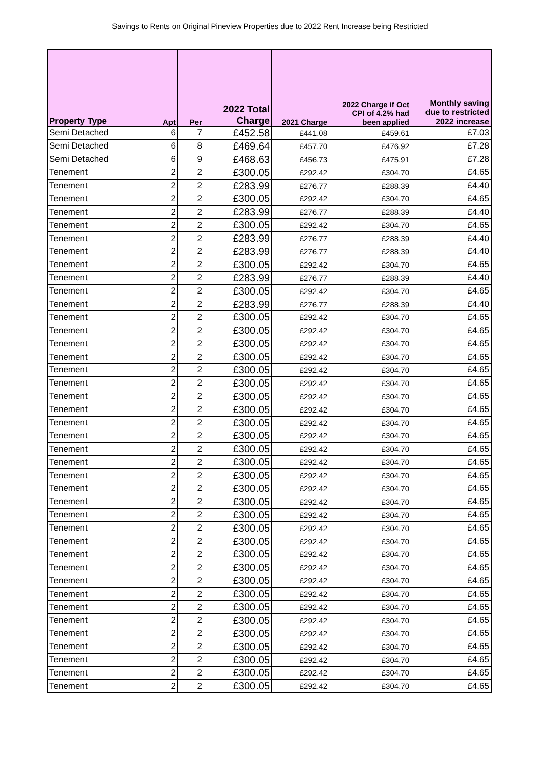Savings to Rents on Original Pineview Properties due to 2022 Rent Increase being Restricted
| Property Type | Apt | Per | 2022 Total Charge | 2021 Charge | 2022 Charge if Oct CPI of 4.2% had been applied | Monthly saving due to restricted 2022 increase |
| --- | --- | --- | --- | --- | --- | --- |
| Semi Detached | 6 | 7 | £452.58 | £441.08 | £459.61 | £7.03 |
| Semi Detached | 6 | 8 | £469.64 | £457.70 | £476.92 | £7.28 |
| Semi Detached | 6 | 9 | £468.63 | £456.73 | £475.91 | £7.28 |
| Tenement | 2 | 2 | £300.05 | £292.42 | £304.70 | £4.65 |
| Tenement | 2 | 2 | £283.99 | £276.77 | £288.39 | £4.40 |
| Tenement | 2 | 2 | £300.05 | £292.42 | £304.70 | £4.65 |
| Tenement | 2 | 2 | £283.99 | £276.77 | £288.39 | £4.40 |
| Tenement | 2 | 2 | £300.05 | £292.42 | £304.70 | £4.65 |
| Tenement | 2 | 2 | £283.99 | £276.77 | £288.39 | £4.40 |
| Tenement | 2 | 2 | £283.99 | £276.77 | £288.39 | £4.40 |
| Tenement | 2 | 2 | £300.05 | £292.42 | £304.70 | £4.65 |
| Tenement | 2 | 2 | £283.99 | £276.77 | £288.39 | £4.40 |
| Tenement | 2 | 2 | £300.05 | £292.42 | £304.70 | £4.65 |
| Tenement | 2 | 2 | £283.99 | £276.77 | £288.39 | £4.40 |
| Tenement | 2 | 2 | £300.05 | £292.42 | £304.70 | £4.65 |
| Tenement | 2 | 2 | £300.05 | £292.42 | £304.70 | £4.65 |
| Tenement | 2 | 2 | £300.05 | £292.42 | £304.70 | £4.65 |
| Tenement | 2 | 2 | £300.05 | £292.42 | £304.70 | £4.65 |
| Tenement | 2 | 2 | £300.05 | £292.42 | £304.70 | £4.65 |
| Tenement | 2 | 2 | £300.05 | £292.42 | £304.70 | £4.65 |
| Tenement | 2 | 2 | £300.05 | £292.42 | £304.70 | £4.65 |
| Tenement | 2 | 2 | £300.05 | £292.42 | £304.70 | £4.65 |
| Tenement | 2 | 2 | £300.05 | £292.42 | £304.70 | £4.65 |
| Tenement | 2 | 2 | £300.05 | £292.42 | £304.70 | £4.65 |
| Tenement | 2 | 2 | £300.05 | £292.42 | £304.70 | £4.65 |
| Tenement | 2 | 2 | £300.05 | £292.42 | £304.70 | £4.65 |
| Tenement | 2 | 2 | £300.05 | £292.42 | £304.70 | £4.65 |
| Tenement | 2 | 2 | £300.05 | £292.42 | £304.70 | £4.65 |
| Tenement | 2 | 2 | £300.05 | £292.42 | £304.70 | £4.65 |
| Tenement | 2 | 2 | £300.05 | £292.42 | £304.70 | £4.65 |
| Tenement | 2 | 2 | £300.05 | £292.42 | £304.70 | £4.65 |
| Tenement | 2 | 2 | £300.05 | £292.42 | £304.70 | £4.65 |
| Tenement | 2 | 2 | £300.05 | £292.42 | £304.70 | £4.65 |
| Tenement | 2 | 2 | £300.05 | £292.42 | £304.70 | £4.65 |
| Tenement | 2 | 2 | £300.05 | £292.42 | £304.70 | £4.65 |
| Tenement | 2 | 2 | £300.05 | £292.42 | £304.70 | £4.65 |
| Tenement | 2 | 2 | £300.05 | £292.42 | £304.70 | £4.65 |
| Tenement | 2 | 2 | £300.05 | £292.42 | £304.70 | £4.65 |
| Tenement | 2 | 2 | £300.05 | £292.42 | £304.70 | £4.65 |
| Tenement | 2 | 2 | £300.05 | £292.42 | £304.70 | £4.65 |
| Tenement | 2 | 2 | £300.05 | £292.42 | £304.70 | £4.65 |
| Tenement | 2 | 2 | £300.05 | £292.42 | £304.70 | £4.65 |
| Tenement | 2 | 2 | £300.05 | £292.42 | £304.70 | £4.65 |